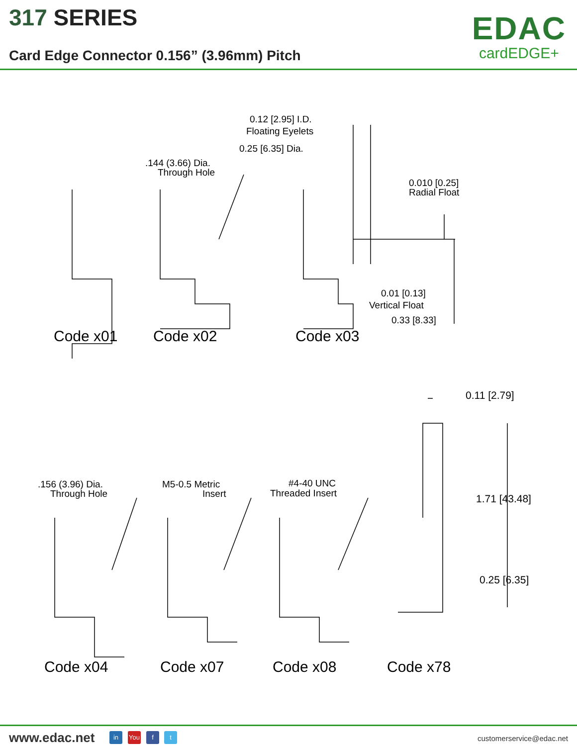317 SERIES
Card Edge Connector 0.156” (3.96mm) Pitch
EDAC
cardEDGE+
0.12 [2.95] I.D.
Floating Eyelets
0.25 [6.35] Dia.
.144 (3.66) Dia.
Through Hole
0.010 [0.25]
Radial Float
0.01 [0.13]
Vertical Float
0.33 [8.33]
Code x01 Code x02 Code x03
0.11 [2.79]
.156 (3.96) Dia.
Through Hole
M5-0.5 Metric
Insert
#4-40 UNC
Threaded Insert 1.71 [43.48]
0.25 [6.35]
Code x04 Code x07 Code x08 Code x78
www.edac.net in You f t customerservice@edac.net